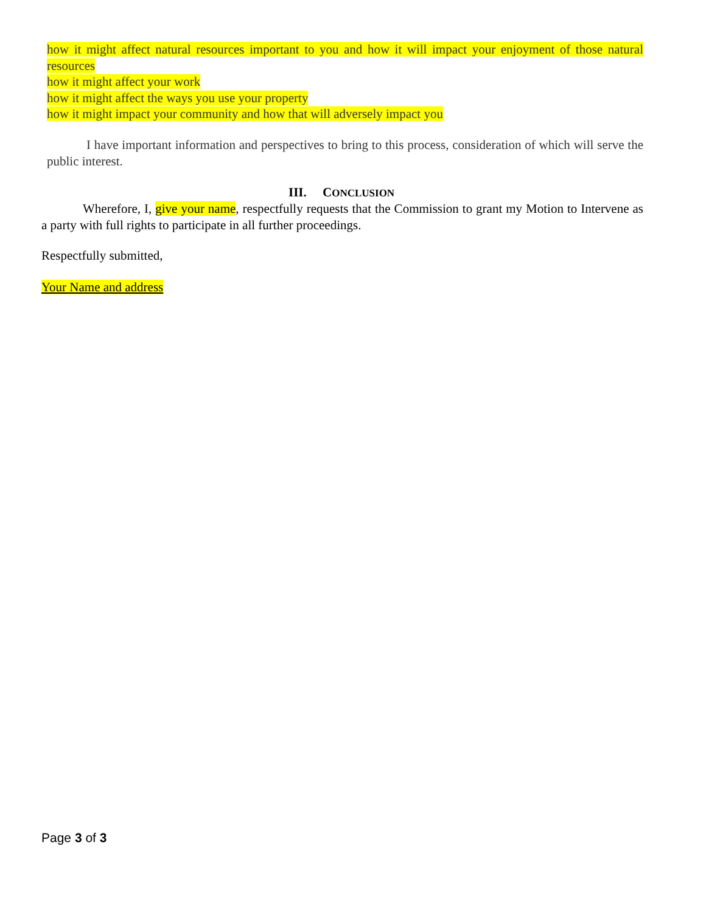how it might affect natural resources important to you and how it will impact your enjoyment of those natural resources
how it might affect your work
how it might affect the ways you use your property
how it might impact your community and how that will adversely impact you
I have important information and perspectives to bring to this process, consideration of which will serve the public interest.
III. CONCLUSION
Wherefore, I, give your name, respectfully requests that the Commission to grant my Motion to Intervene as a party with full rights to participate in all further proceedings.
Respectfully submitted,
Your Name and address
Page 3 of 3